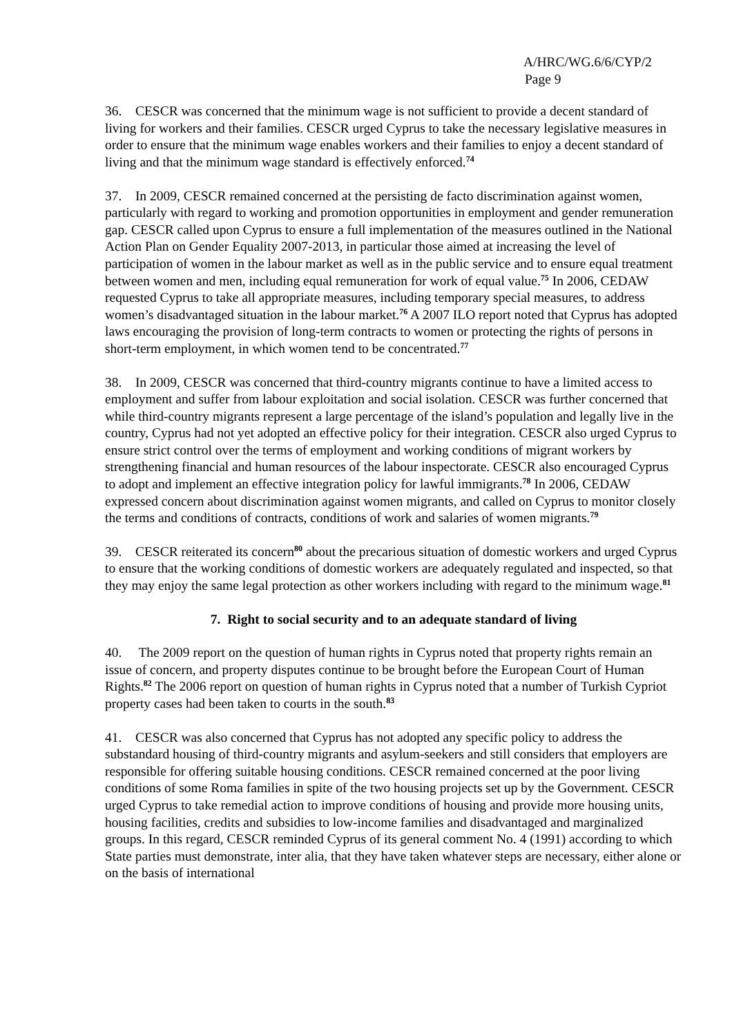A/HRC/WG.6/6/CYP/2
Page 9
36. CESCR was concerned that the minimum wage is not sufficient to provide a decent standard of living for workers and their families. CESCR urged Cyprus to take the necessary legislative measures in order to ensure that the minimum wage enables workers and their families to enjoy a decent standard of living and that the minimum wage standard is effectively enforced.<sup>74</sup>
37. In 2009, CESCR remained concerned at the persisting de facto discrimination against women, particularly with regard to working and promotion opportunities in employment and gender remuneration gap. CESCR called upon Cyprus to ensure a full implementation of the measures outlined in the National Action Plan on Gender Equality 2007-2013, in particular those aimed at increasing the level of participation of women in the labour market as well as in the public service and to ensure equal treatment between women and men, including equal remuneration for work of equal value.<sup>75</sup> In 2006, CEDAW requested Cyprus to take all appropriate measures, including temporary special measures, to address women’s disadvantaged situation in the labour market.<sup>76</sup> A 2007 ILO report noted that Cyprus has adopted laws encouraging the provision of long-term contracts to women or protecting the rights of persons in short-term employment, in which women tend to be concentrated.<sup>77</sup>
38. In 2009, CESCR was concerned that third-country migrants continue to have a limited access to employment and suffer from labour exploitation and social isolation. CESCR was further concerned that while third-country migrants represent a large percentage of the island’s population and legally live in the country, Cyprus had not yet adopted an effective policy for their integration. CESCR also urged Cyprus to ensure strict control over the terms of employment and working conditions of migrant workers by strengthening financial and human resources of the labour inspectorate. CESCR also encouraged Cyprus to adopt and implement an effective integration policy for lawful immigrants.<sup>78</sup> In 2006, CEDAW expressed concern about discrimination against women migrants, and called on Cyprus to monitor closely the terms and conditions of contracts, conditions of work and salaries of women migrants.<sup>79</sup>
39. CESCR reiterated its concern<sup>80</sup> about the precarious situation of domestic workers and urged Cyprus to ensure that the working conditions of domestic workers are adequately regulated and inspected, so that they may enjoy the same legal protection as other workers including with regard to the minimum wage.<sup>81</sup>
7. Right to social security and to an adequate standard of living
40. The 2009 report on the question of human rights in Cyprus noted that property rights remain an issue of concern, and property disputes continue to be brought before the European Court of Human Rights.<sup>82</sup> The 2006 report on question of human rights in Cyprus noted that a number of Turkish Cypriot property cases had been taken to courts in the south.<sup>83</sup>
41. CESCR was also concerned that Cyprus has not adopted any specific policy to address the substandard housing of third-country migrants and asylum-seekers and still considers that employers are responsible for offering suitable housing conditions. CESCR remained concerned at the poor living conditions of some Roma families in spite of the two housing projects set up by the Government. CESCR urged Cyprus to take remedial action to improve conditions of housing and provide more housing units, housing facilities, credits and subsidies to low-income families and disadvantaged and marginalized groups. In this regard, CESCR reminded Cyprus of its general comment No. 4 (1991) according to which State parties must demonstrate, inter alia, that they have taken whatever steps are necessary, either alone or on the basis of international